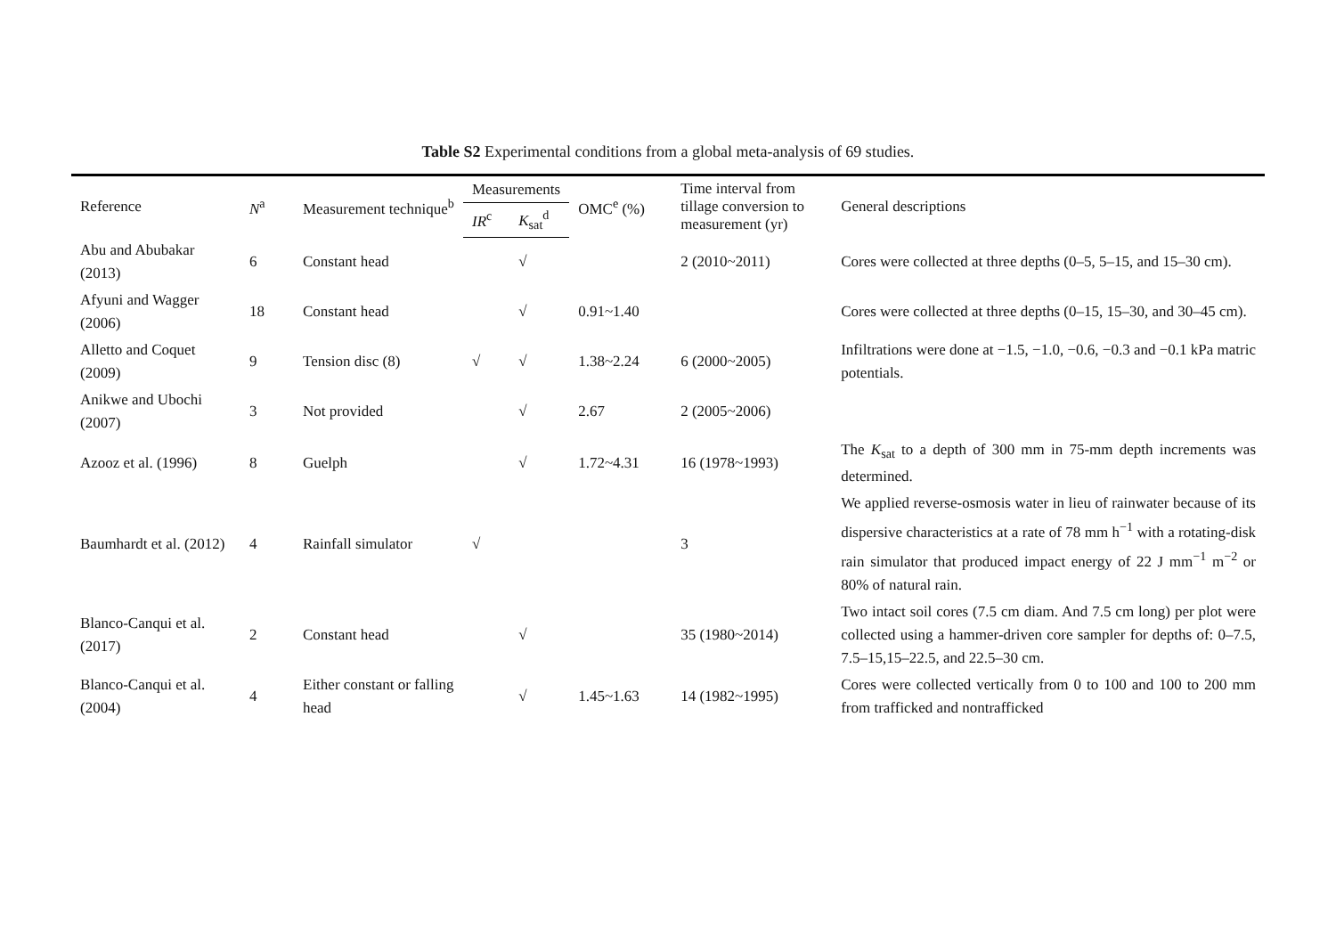Table S2 Experimental conditions from a global meta-analysis of 69 studies.
| Reference | N<sup>a</sup> | Measurement technique<sup>b</sup> | Measurements | | OMC<sup>e</sup> (%) | Time interval from tillage conversion to measurement (yr) | General descriptions |
| --- | --- | --- | --- | --- | --- | --- | --- |
| | | | IR<sup>c</sup> | K<sub>sat</sub><sup>d</sup> | | | |
| Abu and Abubakar (2013) | 6 | Constant head | | √ | | 2 (2010~2011) | Cores were collected at three depths (0–5, 5–15, and 15–30 cm). |
| Afyuni and Wagger (2006) | 18 | Constant head | | √ | 0.91~1.40 | | Cores were collected at three depths (0–15, 15–30, and 30–45 cm). |
| Alletto and Coquet (2009) | 9 | Tension disc (8) | √ | √ | 1.38~2.24 | 6 (2000~2005) | Infiltrations were done at −1.5, −1.0, −0.6, −0.3 and −0.1 kPa matric potentials. |
| Anikwe and Ubochi (2007) | 3 | Not provided | | √ | 2.67 | 2 (2005~2006) | |
| Azooz et al. (1996) | 8 | Guelph | | √ | 1.72~4.31 | 16 (1978~1993) | The K<sub>sat</sub> to a depth of 300 mm in 75-mm depth increments was determined. |
| Baumhardt et al. (2012) | 4 | Rainfall simulator | √ | | | 3 | We applied reverse-osmosis water in lieu of rainwater because of its dispersive characteristics at a rate of 78 mm h<sup>−1</sup> with a rotating-disk rain simulator that produced impact energy of 22 J mm<sup>−1</sup> m<sup>−2</sup> or 80% of natural rain. |
| Blanco-Canqui et al. (2017) | 2 | Constant head | | √ | | 35 (1980~2014) | Two intact soil cores (7.5 cm diam. And 7.5 cm long) per plot were collected using a hammer-driven core sampler for depths of: 0–7.5, 7.5–15,15–22.5, and 22.5–30 cm. |
| Blanco-Canqui et al. (2004) | 4 | Either constant or falling head | | √ | 1.45~1.63 | 14 (1982~1995) | Cores were collected vertically from 0 to 100 and 100 to 200 mm from trafficked and nontrafficked |